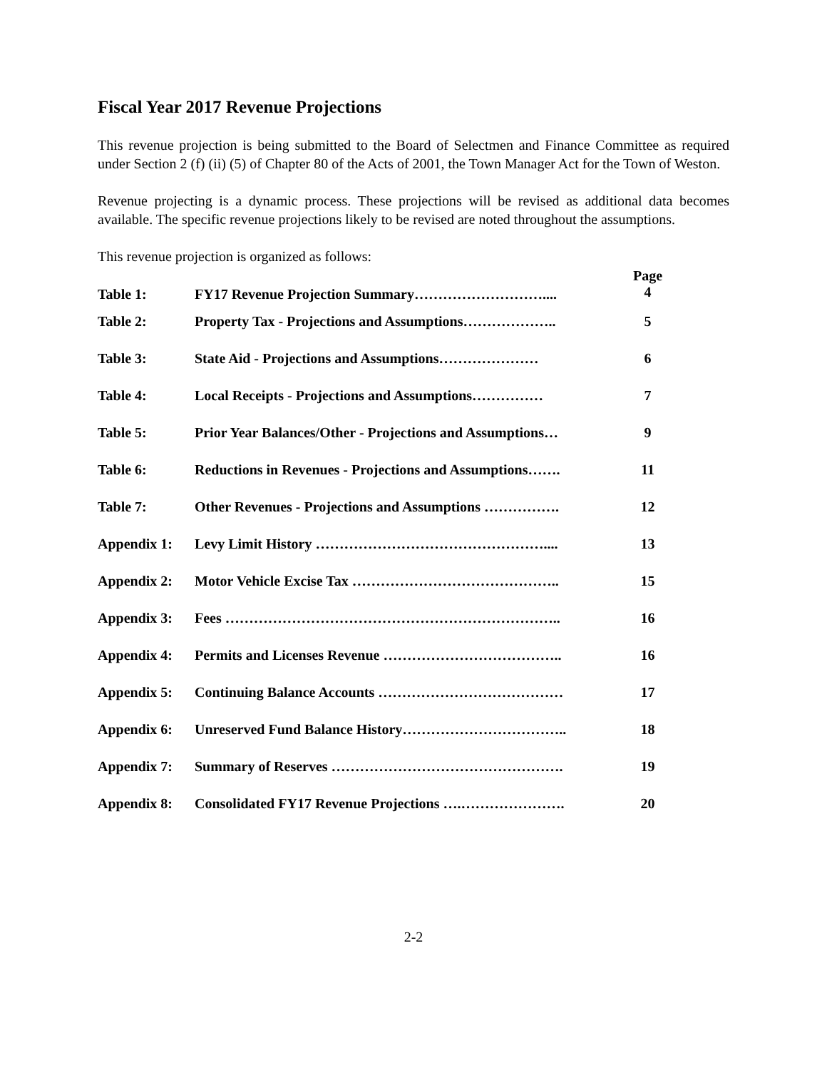Fiscal Year 2017 Revenue Projections
This revenue projection is being submitted to the Board of Selectmen and Finance Committee as required under Section 2 (f) (ii) (5) of Chapter 80 of the Acts of 2001, the Town Manager Act for the Town of Weston.
Revenue projecting is a dynamic process. These projections will be revised as additional data becomes available. The specific revenue projections likely to be revised are noted throughout the assumptions.
This revenue projection is organized as follows:
| Table 1: | FY17 Revenue Projection Summary……………………….... | Page 4 |
| Table 2: | Property Tax - Projections and Assumptions……………….. | 5 |
| Table 3: | State Aid - Projections and Assumptions………………… | 6 |
| Table 4: | Local Receipts - Projections and Assumptions…………… | 7 |
| Table 5: | Prior Year Balances/Other - Projections and Assumptions… | 9 |
| Table 6: | Reductions in Revenues - Projections and Assumptions……. | 11 |
| Table 7: | Other Revenues - Projections and Assumptions ……………. | 12 |
| Appendix 1: | Levy Limit History ………………………………………….... | 13 |
| Appendix 2: | Motor Vehicle Excise Tax …………………………………….. | 15 |
| Appendix 3: | Fees …………………………………………………………….. | 16 |
| Appendix 4: | Permits and Licenses Revenue ……………………………….. | 16 |
| Appendix 5: | Continuing Balance Accounts ………………………………… | 17 |
| Appendix 6: | Unreserved Fund Balance History…………………………….. | 18 |
| Appendix 7: | Summary of Reserves …………………………………………. | 19 |
| Appendix 8: | Consolidated FY17 Revenue Projections ….…………………. | 20 |
2-2